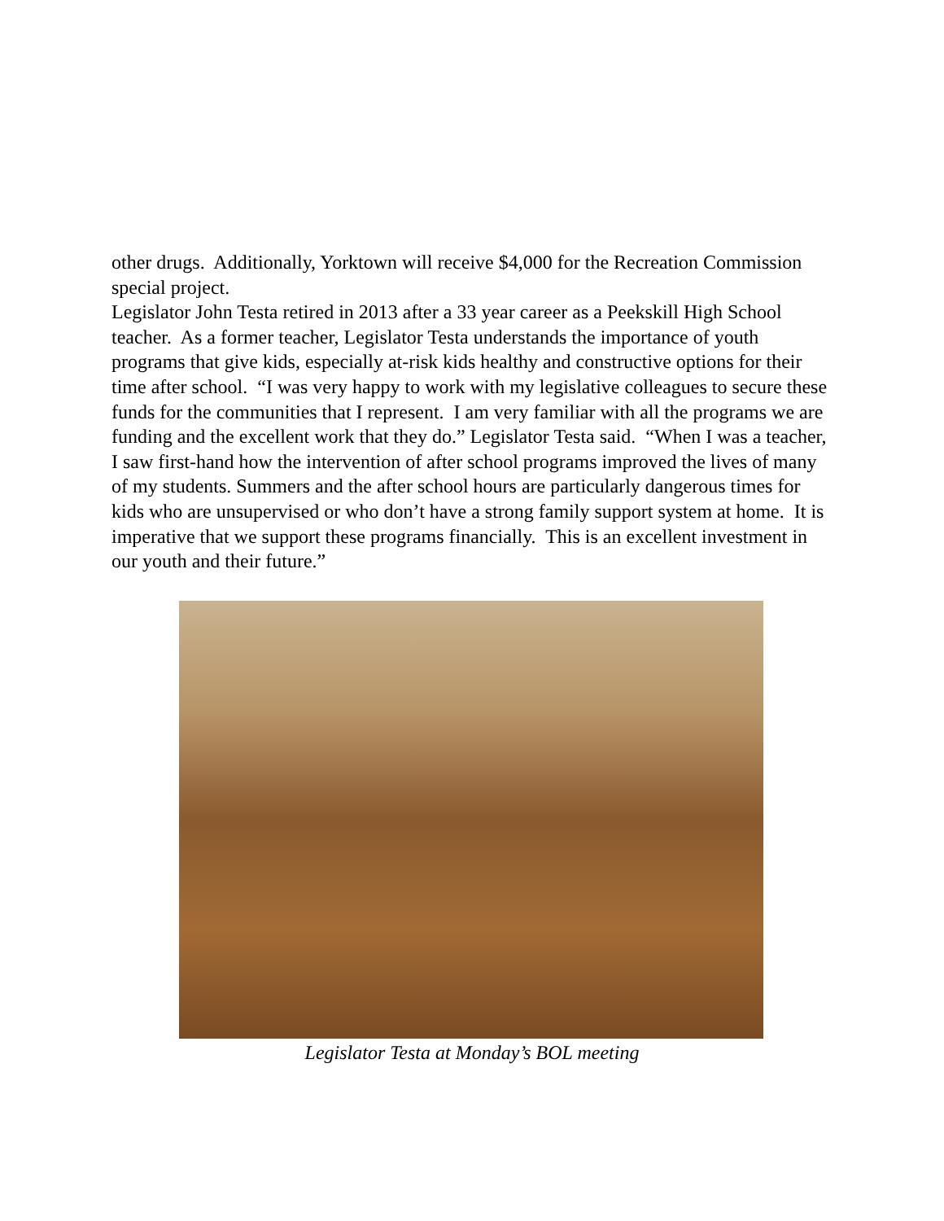other drugs. Additionally, Yorktown will receive $4,000 for the Recreation Commission special project.
Legislator John Testa retired in 2013 after a 33 year career as a Peekskill High School teacher. As a former teacher, Legislator Testa understands the importance of youth programs that give kids, especially at-risk kids healthy and constructive options for their time after school. “I was very happy to work with my legislative colleagues to secure these funds for the communities that I represent. I am very familiar with all the programs we are funding and the excellent work that they do.” Legislator Testa said. “When I was a teacher, I saw first-hand how the intervention of after school programs improved the lives of many of my students. Summers and the after school hours are particularly dangerous times for kids who are unsupervised or who don’t have a strong family support system at home. It is imperative that we support these programs financially. This is an excellent investment in our youth and their future.”
Legislator Testa at Monday’s BOL meeting